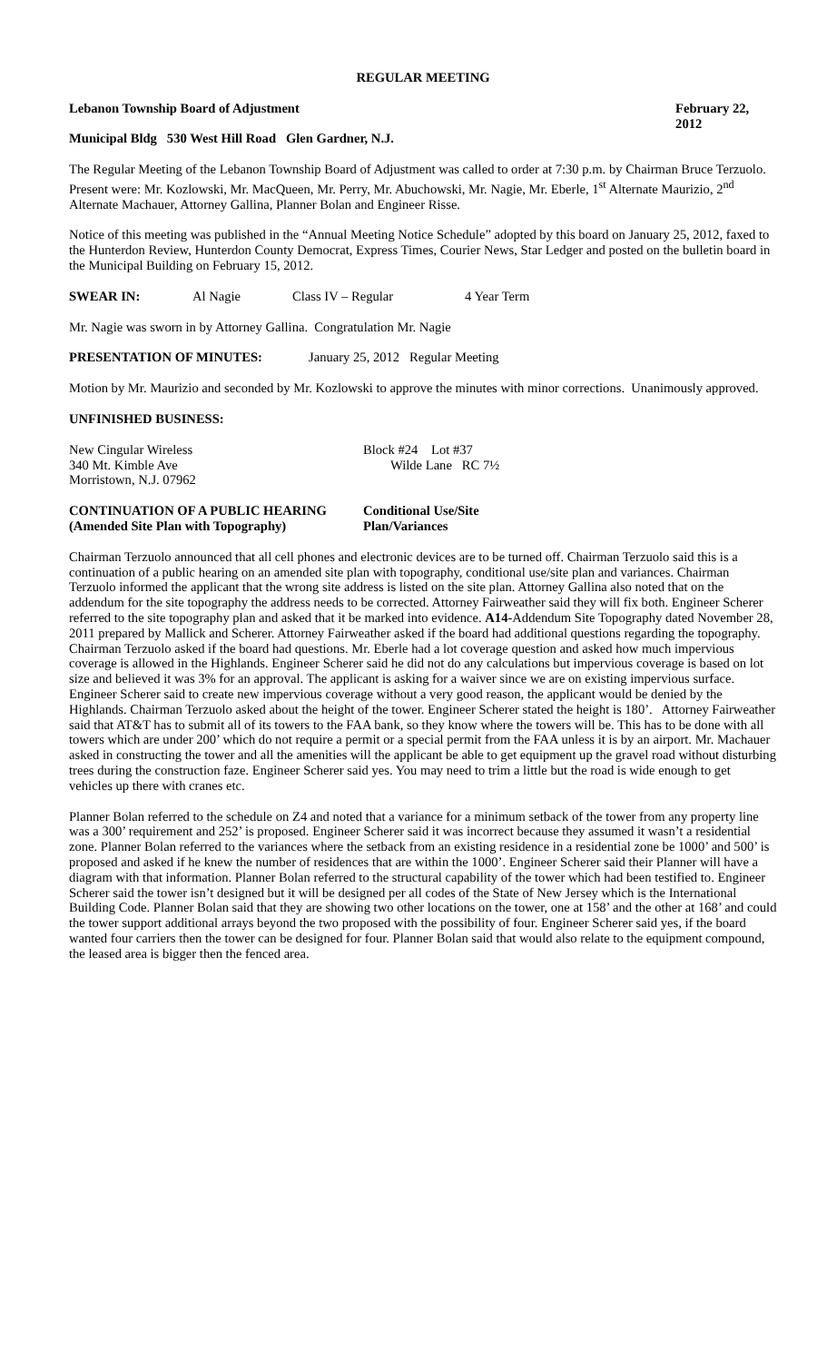REGULAR MEETING
Lebanon Township Board of Adjustment February 22, 2012
Municipal Bldg 530 West Hill Road Glen Gardner, N.J.
The Regular Meeting of the Lebanon Township Board of Adjustment was called to order at 7:30 p.m. by Chairman Bruce Terzuolo. Present were: Mr. Kozlowski, Mr. MacQueen, Mr. Perry, Mr. Abuchowski, Mr. Nagie, Mr. Eberle, 1<sup>st</sup> Alternate Maurizio, 2<sup>nd</sup> Alternate Machauer, Attorney Gallina, Planner Bolan and Engineer Risse.
Notice of this meeting was published in the “Annual Meeting Notice Schedule” adopted by this board on January 25, 2012, faxed to the Hunterdon Review, Hunterdon County Democrat, Express Times, Courier News, Star Ledger and posted on the bulletin board in the Municipal Building on February 15, 2012.
SWEAR IN: Al Nagie Class IV – Regular 4 Year Term
Mr. Nagie was sworn in by Attorney Gallina. Congratulation Mr. Nagie
PRESENTATION OF MINUTES: January 25, 2012 Regular Meeting
Motion by Mr. Maurizio and seconded by Mr. Kozlowski to approve the minutes with minor corrections. Unanimously approved.
UNFINISHED BUSINESS:
New Cingular Wireless Block #24 Lot #37
340 Mt. Kimble Ave Wilde Lane RC 7½
Morristown, N.J. 07962
CONTINUATION OF A PUBLIC HEARING Conditional Use/Site
(Amended Site Plan with Topography) Plan/Variances
Chairman Terzuolo announced that all cell phones and electronic devices are to be turned off. Chairman Terzuolo said this is a continuation of a public hearing on an amended site plan with topography, conditional use/site plan and variances. Chairman Terzuolo informed the applicant that the wrong site address is listed on the site plan. Attorney Gallina also noted that on the addendum for the site topography the address needs to be corrected. Attorney Fairweather said they will fix both. Engineer Scherer referred to the site topography plan and asked that it be marked into evidence. A14-Addendum Site Topography dated November 28, 2011 prepared by Mallick and Scherer. Attorney Fairweather asked if the board had additional questions regarding the topography. Chairman Terzuolo asked if the board had questions. Mr. Eberle had a lot coverage question and asked how much impervious coverage is allowed in the Highlands. Engineer Scherer said he did not do any calculations but impervious coverage is based on lot size and believed it was 3% for an approval. The applicant is asking for a waiver since we are on existing impervious surface. Engineer Scherer said to create new impervious coverage without a very good reason, the applicant would be denied by the Highlands. Chairman Terzuolo asked about the height of the tower. Engineer Scherer stated the height is 180’. Attorney Fairweather said that AT&T has to submit all of its towers to the FAA bank, so they know where the towers will be. This has to be done with all towers which are under 200’ which do not require a permit or a special permit from the FAA unless it is by an airport. Mr. Machauer asked in constructing the tower and all the amenities will the applicant be able to get equipment up the gravel road without disturbing trees during the construction faze. Engineer Scherer said yes. You may need to trim a little but the road is wide enough to get vehicles up there with cranes etc.
Planner Bolan referred to the schedule on Z4 and noted that a variance for a minimum setback of the tower from any property line was a 300’ requirement and 252’ is proposed. Engineer Scherer said it was incorrect because they assumed it wasn’t a residential zone. Planner Bolan referred to the variances where the setback from an existing residence in a residential zone be 1000’ and 500’ is proposed and asked if he knew the number of residences that are within the 1000’. Engineer Scherer said their Planner will have a diagram with that information. Planner Bolan referred to the structural capability of the tower which had been testified to. Engineer Scherer said the tower isn’t designed but it will be designed per all codes of the State of New Jersey which is the International Building Code. Planner Bolan said that they are showing two other locations on the tower, one at 158’ and the other at 168’ and could the tower support additional arrays beyond the two proposed with the possibility of four. Engineer Scherer said yes, if the board wanted four carriers then the tower can be designed for four. Planner Bolan said that would also relate to the equipment compound, the leased area is bigger then the fenced area.